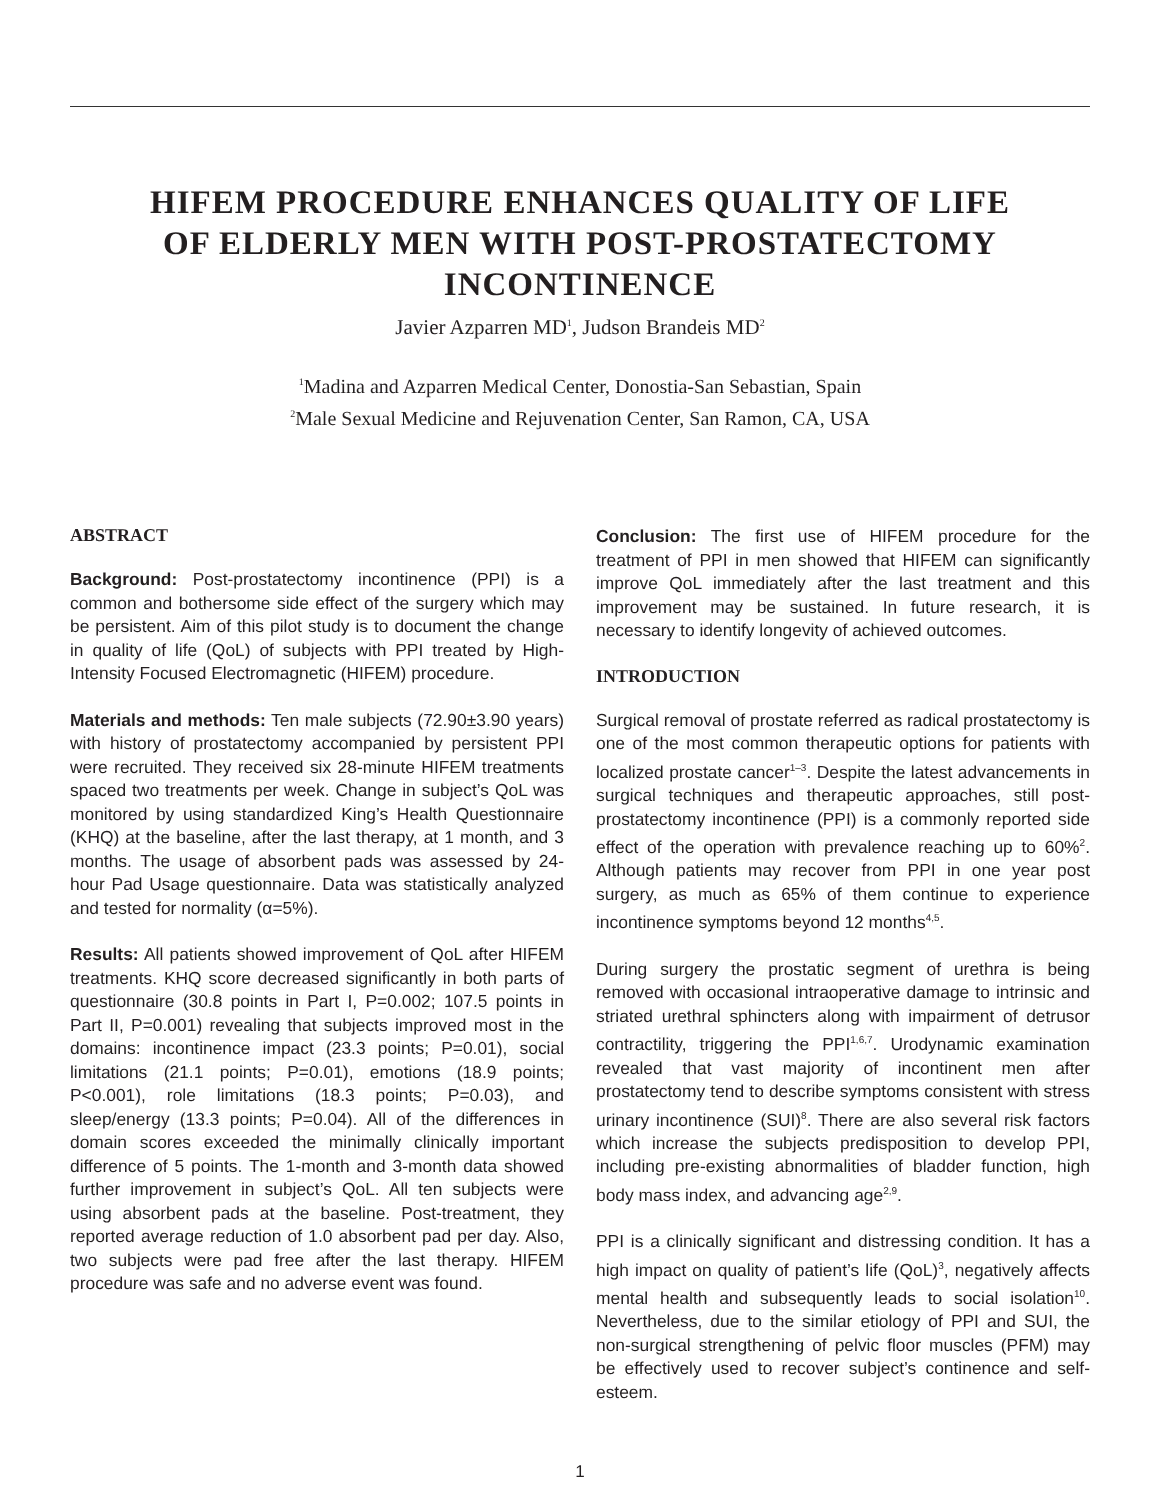HIFEM PROCEDURE ENHANCES QUALITY OF LIFE
OF ELDERLY MEN WITH POST-PROSTATECTOMY
INCONTINENCE
Javier Azparren MD<sup>1</sup>, Judson Brandeis MD<sup>2</sup>
<sup>1</sup> Madina and Azparren Medical Center, Donostia-San Sebastian, Spain
<sup>2</sup> Male Sexual Medicine and Rejuvenation Center, San Ramon, CA, USA
ABSTRACT
Background: Post-prostatectomy incontinence (PPI) is a common and bothersome side effect of the surgery which may be persistent. Aim of this pilot study is to document the change in quality of life (QoL) of subjects with PPI treated by High-Intensity Focused Electromagnetic (HIFEM) procedure.
Materials and methods: Ten male subjects (72.90±3.90 years) with history of prostatectomy accompanied by persistent PPI were recruited. They received six 28-minute HIFEM treatments spaced two treatments per week. Change in subject’s QoL was monitored by using standardized King’s Health Questionnaire (KHQ) at the baseline, after the last therapy, at 1 month, and 3 months. The usage of absorbent pads was assessed by 24-hour Pad Usage questionnaire. Data was statistically analyzed and tested for normality (α=5%).
Results: All patients showed improvement of QoL after HIFEM treatments. KHQ score decreased significantly in both parts of questionnaire (30.8 points in Part I, P=0.002; 107.5 points in Part II, P=0.001) revealing that subjects improved most in the domains: incontinence impact (23.3 points; P=0.01), social limitations (21.1 points; P=0.01), emotions (18.9 points; P<0.001), role limitations (18.3 points; P=0.03), and sleep/energy (13.3 points; P=0.04). All of the differences in domain scores exceeded the minimally clinically important difference of 5 points. The 1-month and 3-month data showed further improvement in subject’s QoL. All ten subjects were using absorbent pads at the baseline. Post-treatment, they reported average reduction of 1.0 absorbent pad per day. Also, two subjects were pad free after the last therapy. HIFEM procedure was safe and no adverse event was found.
Conclusion: The first use of HIFEM procedure for the treatment of PPI in men showed that HIFEM can significantly improve QoL immediately after the last treatment and this improvement may be sustained. In future research, it is necessary to identify longevity of achieved outcomes.
INTRODUCTION
Surgical removal of prostate referred as radical prostatectomy is one of the most common therapeutic options for patients with localized prostate cancer<sup>1–3</sup>. Despite the latest advancements in surgical techniques and therapeutic approaches, still post-prostatectomy incontinence (PPI) is a commonly reported side effect of the operation with prevalence reaching up to 60%<sup>2</sup>. Although patients may recover from PPI in one year post surgery, as much as 65% of them continue to experience incontinence symptoms beyond 12 months<sup>4,5</sup>.
During surgery the prostatic segment of urethra is being removed with occasional intraoperative damage to intrinsic and striated urethral sphincters along with impairment of detrusor contractility, triggering the PPI<sup>1,6,7</sup>. Urodynamic examination revealed that vast majority of incontinent men after prostatectomy tend to describe symptoms consistent with stress urinary incontinence (SUI)<sup>8</sup>. There are also several risk factors which increase the subjects predisposition to develop PPI, including pre-existing abnormalities of bladder function, high body mass index, and advancing age<sup>2,9</sup>.
PPI is a clinically significant and distressing condition. It has a high impact on quality of patient’s life (QoL)<sup>3</sup>, negatively affects mental health and subsequently leads to social isolation<sup>10</sup>. Nevertheless, due to the similar etiology of PPI and SUI, the non-surgical strengthening of pelvic floor muscles (PFM) may be effectively used to recover subject’s continence and self-esteem.
1